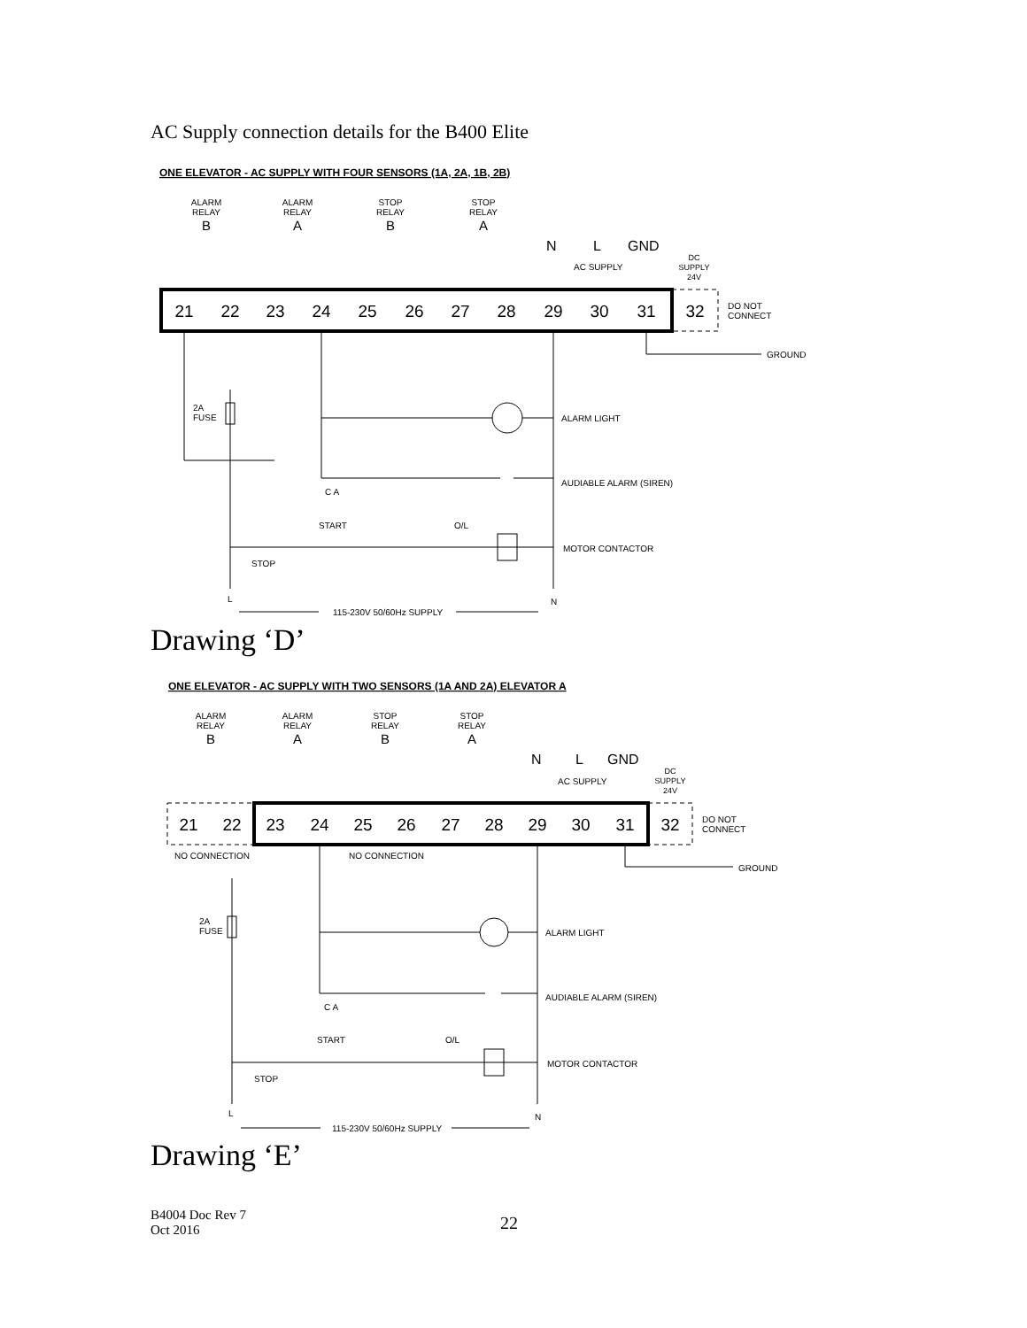AC Supply connection details for the B400 Elite
ONE ELEVATOR - AC SUPPLY WITH FOUR SENSORS (1A, 2A, 1B, 2B)
ALARM
RELAY
B
ALARM
RELAY
A
STOP
RELAY
B
STOP
RELAY
A
N
L
GND
AC SUPPLY
DC
SUPPLY
24V
21
22
23
24
25
26
27
28
29
30
31
32
DO NOT
CONNECT
GROUND
2A
FUSE
ALARM LIGHT
AUDIABLE ALARM (SIREN)
MOTOR CONTACTOR
C A
START
O/L
STOP
L
N
115-230V 50/60Hz SUPPLY
Drawing ‘D’
ONE ELEVATOR - AC SUPPLY WITH TWO SENSORS (1A AND 2A) ELEVATOR A
ALARM
RELAY
B
ALARM
RELAY
A
STOP
RELAY
B
STOP
RELAY
A
N
L
GND
AC SUPPLY
DC
SUPPLY
24V
21
22
23
24
25
26
27
28
29
30
31
32
DO NOT
CONNECT
NO CONNECTION
NO CONNECTION
GROUND
2A
FUSE
ALARM LIGHT
AUDIABLE ALARM (SIREN)
MOTOR CONTACTOR
C A
START
O/L
STOP
L
N
115-230V 50/60Hz SUPPLY
Drawing ‘E’
B4004 Doc Rev 7
Oct 2016
22